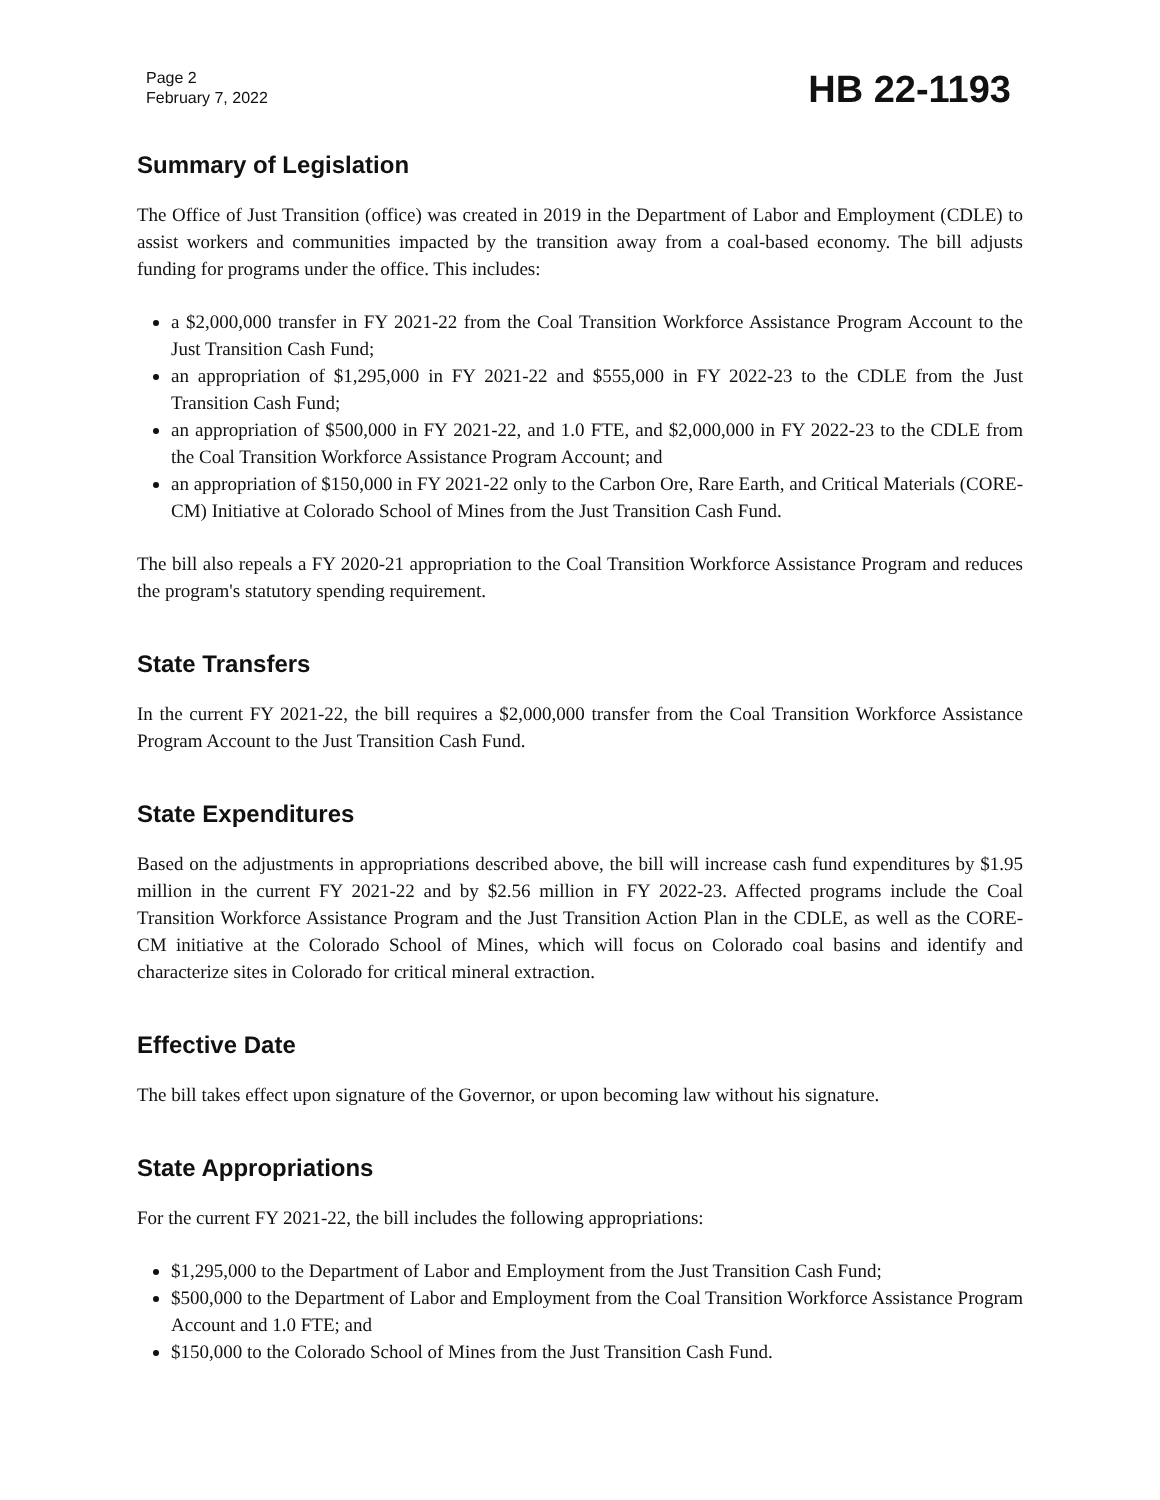Page 2
February 7, 2022
HB 22-1193
Summary of Legislation
The Office of Just Transition (office) was created in 2019 in the Department of Labor and Employment (CDLE) to assist workers and communities impacted by the transition away from a coal-based economy. The bill adjusts funding for programs under the office. This includes:
a $2,000,000 transfer in FY 2021-22 from the Coal Transition Workforce Assistance Program Account to the Just Transition Cash Fund;
an appropriation of $1,295,000 in FY 2021-22 and $555,000 in FY 2022-23 to the CDLE from the Just Transition Cash Fund;
an appropriation of $500,000 in FY 2021-22, and 1.0 FTE, and $2,000,000 in FY 2022-23 to the CDLE from the Coal Transition Workforce Assistance Program Account; and
an appropriation of $150,000 in FY 2021-22 only to the Carbon Ore, Rare Earth, and Critical Materials (CORE-CM) Initiative at Colorado School of Mines from the Just Transition Cash Fund.
The bill also repeals a FY 2020-21 appropriation to the Coal Transition Workforce Assistance Program and reduces the program's statutory spending requirement.
State Transfers
In the current FY 2021-22, the bill requires a $2,000,000 transfer from the Coal Transition Workforce Assistance Program Account to the Just Transition Cash Fund.
State Expenditures
Based on the adjustments in appropriations described above, the bill will increase cash fund expenditures by $1.95 million in the current FY 2021-22 and by $2.56 million in FY 2022-23. Affected programs include the Coal Transition Workforce Assistance Program and the Just Transition Action Plan in the CDLE, as well as the CORE-CM initiative at the Colorado School of Mines, which will focus on Colorado coal basins and identify and characterize sites in Colorado for critical mineral extraction.
Effective Date
The bill takes effect upon signature of the Governor, or upon becoming law without his signature.
State Appropriations
For the current FY 2021-22, the bill includes the following appropriations:
$1,295,000 to the Department of Labor and Employment from the Just Transition Cash Fund;
$500,000 to the Department of Labor and Employment from the Coal Transition Workforce Assistance Program Account and 1.0 FTE; and
$150,000 to the Colorado School of Mines from the Just Transition Cash Fund.